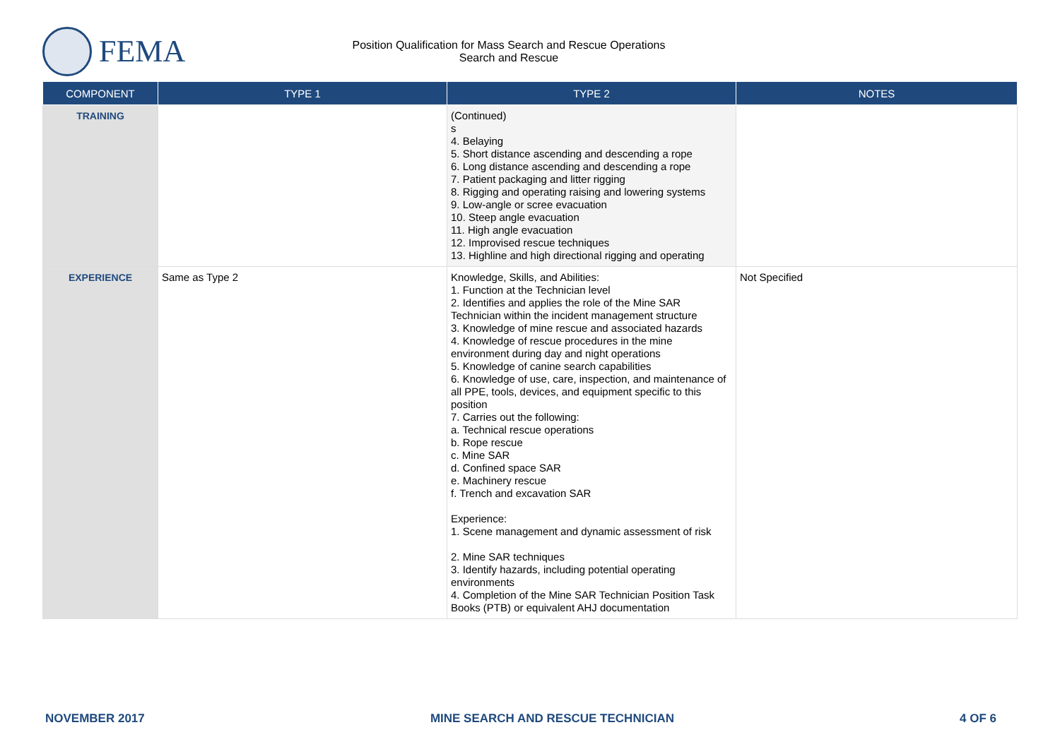FEMA
Position Qualification for Mass Search and Rescue Operations
Search and Rescue
| COMPONENT | TYPE 1 | TYPE 2 | NOTES |
| --- | --- | --- | --- |
| TRAINING | | (Continued) s 4. Belaying 5. Short distance ascending and descending a rope 6. Long distance ascending and descending a rope 7. Patient packaging and litter rigging 8. Rigging and operating raising and lowering systems 9. Low-angle or scree evacuation 10. Steep angle evacuation 11. High angle evacuation 12. Improvised rescue techniques 13. Highline and high directional rigging and operating | |
| EXPERIENCE | Same as Type 2 | Knowledge, Skills, and Abilities: 1. Function at the Technician level 2. Identifies and applies the role of the Mine SAR Technician within the incident management structure 3. Knowledge of mine rescue and associated hazards 4. Knowledge of rescue procedures in the mine environment during day and night operations 5. Knowledge of canine search capabilities 6. Knowledge of use, care, inspection, and maintenance of all PPE, tools, devices, and equipment specific to this position 7. Carries out the following: a. Technical rescue operations b. Rope rescue c. Mine SAR d. Confined space SAR e. Machinery rescue f. Trench and excavation SAR Experience: 1. Scene management and dynamic assessment of risk 2. Mine SAR techniques 3. Identify hazards, including potential operating environments 4. Completion of the Mine SAR Technician Position Task Books (PTB) or equivalent AHJ documentation | Not Specified |
NOVEMBER 2017 MINE SEARCH AND RESCUE TECHNICIAN 4 OF 6